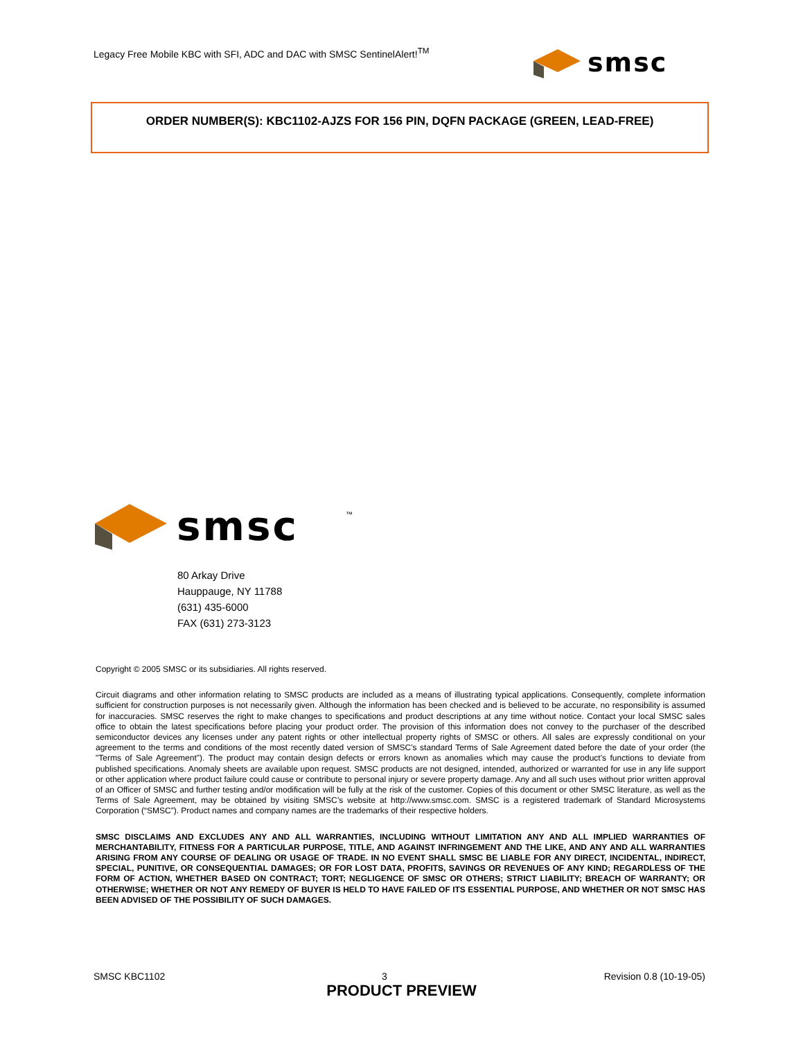Legacy Free Mobile KBC with SFI, ADC and DAC with SMSC SentinelAlert!<sup>TM</sup>
smsc
ORDER NUMBER(S): KBC1102-AJZS FOR 156 PIN, DQFN PACKAGE (GREEN, LEAD-FREE)
smsc
™
80 Arkay Drive
Hauppauge, NY 11788
(631) 435-6000
FAX (631) 273-3123
Copyright © 2005 SMSC or its subsidiaries. All rights reserved.
Circuit diagrams and other information relating to SMSC products are included as a means of illustrating typical applications. Consequently, complete information sufficient for construction purposes is not necessarily given. Although the information has been checked and is believed to be accurate, no responsibility is assumed for inaccuracies. SMSC reserves the right to make changes to specifications and product descriptions at any time without notice. Contact your local SMSC sales office to obtain the latest specifications before placing your product order. The provision of this information does not convey to the purchaser of the described semiconductor devices any licenses under any patent rights or other intellectual property rights of SMSC or others. All sales are expressly conditional on your agreement to the terms and conditions of the most recently dated version of SMSC's standard Terms of Sale Agreement dated before the date of your order (the "Terms of Sale Agreement"). The product may contain design defects or errors known as anomalies which may cause the product's functions to deviate from published specifications. Anomaly sheets are available upon request. SMSC products are not designed, intended, authorized or warranted for use in any life support or other application where product failure could cause or contribute to personal injury or severe property damage. Any and all such uses without prior written approval of an Officer of SMSC and further testing and/or modification will be fully at the risk of the customer. Copies of this document or other SMSC literature, as well as the Terms of Sale Agreement, may be obtained by visiting SMSC’s website at http://www.smsc.com. SMSC is a registered trademark of Standard Microsystems Corporation (“SMSC”). Product names and company names are the trademarks of their respective holders.
SMSC DISCLAIMS AND EXCLUDES ANY AND ALL WARRANTIES, INCLUDING WITHOUT LIMITATION ANY AND ALL IMPLIED WARRANTIES OF MERCHANTABILITY, FITNESS FOR A PARTICULAR PURPOSE, TITLE, AND AGAINST INFRINGEMENT AND THE LIKE, AND ANY AND ALL WARRANTIES ARISING FROM ANY COURSE OF DEALING OR USAGE OF TRADE. IN NO EVENT SHALL SMSC BE LIABLE FOR ANY DIRECT, INCIDENTAL, INDIRECT, SPECIAL, PUNITIVE, OR CONSEQUENTIAL DAMAGES; OR FOR LOST DATA, PROFITS, SAVINGS OR REVENUES OF ANY KIND; REGARDLESS OF THE FORM OF ACTION, WHETHER BASED ON CONTRACT; TORT; NEGLIGENCE OF SMSC OR OTHERS; STRICT LIABILITY; BREACH OF WARRANTY; OR OTHERWISE; WHETHER OR NOT ANY REMEDY OF BUYER IS HELD TO HAVE FAILED OF ITS ESSENTIAL PURPOSE, AND WHETHER OR NOT SMSC HAS BEEN ADVISED OF THE POSSIBILITY OF SUCH DAMAGES.
SMSC KBC1102 3 Revision 0.8 (10-19-05)
PRODUCT PREVIEW